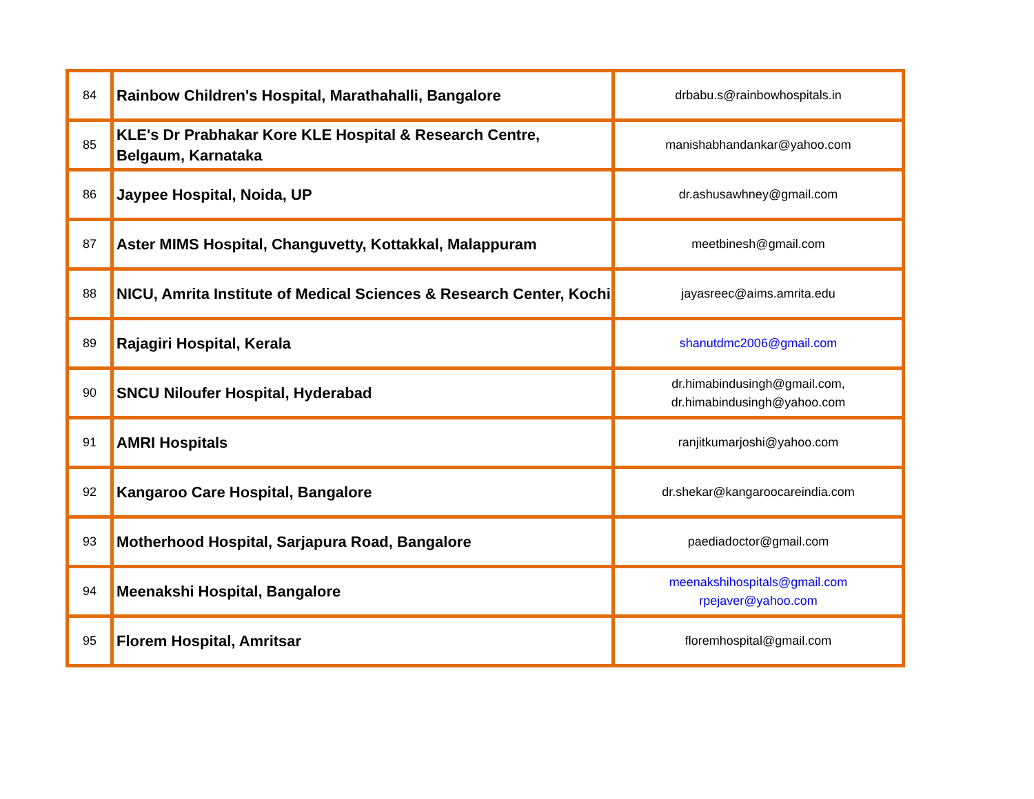| 84 | Rainbow Children's Hospital, Marathahalli, Bangalore | drbabu.s@rainbowhospitals.in |
| 85 | KLE's Dr Prabhakar Kore KLE Hospital & Research Centre, Belgaum, Karnataka | manishabhandankar@yahoo.com |
| 86 | Jaypee Hospital, Noida, UP | dr.ashusawhney@gmail.com |
| 87 | Aster MIMS Hospital, Changuvetty, Kottakkal, Malappuram | meetbinesh@gmail.com |
| 88 | NICU, Amrita Institute of Medical Sciences & Research Center, Kochi | jayasreec@aims.amrita.edu |
| 89 | Rajagiri Hospital, Kerala | shanutdmc2006@gmail.com |
| 90 | SNCU Niloufer Hospital, Hyderabad | dr.himabindusingh@gmail.com, dr.himabindusingh@yahoo.com |
| 91 | AMRI Hospitals | ranjitkumarjoshi@yahoo.com |
| 92 | Kangaroo Care Hospital, Bangalore | dr.shekar@kangaroocareindia.com |
| 93 | Motherhood Hospital, Sarjapura Road, Bangalore | paediadoctor@gmail.com |
| 94 | Meenakshi Hospital, Bangalore | meenakshihospitals@gmail.com rpejaver@yahoo.com |
| 95 | Florem Hospital, Amritsar | floremhospital@gmail.com |